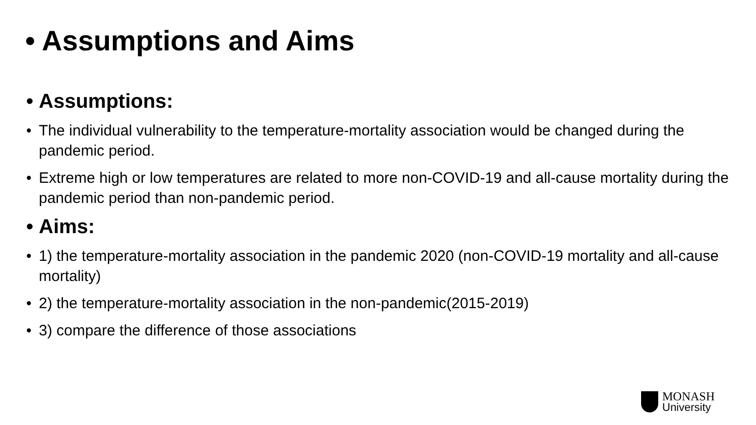• Assumptions and Aims
• Assumptions:
• The individual vulnerability to the temperature-mortality association would be changed during the pandemic period.
• Extreme high or low temperatures are related to more non-COVID-19 and all-cause mortality during the pandemic period than non-pandemic period.
• Aims:
• 1) the temperature-mortality association in the pandemic 2020 (non-COVID-19 mortality and all-cause mortality)
• 2) the temperature-mortality association in the non-pandemic(2015-2019)
• 3) compare the difference of those associations
MONASH
University